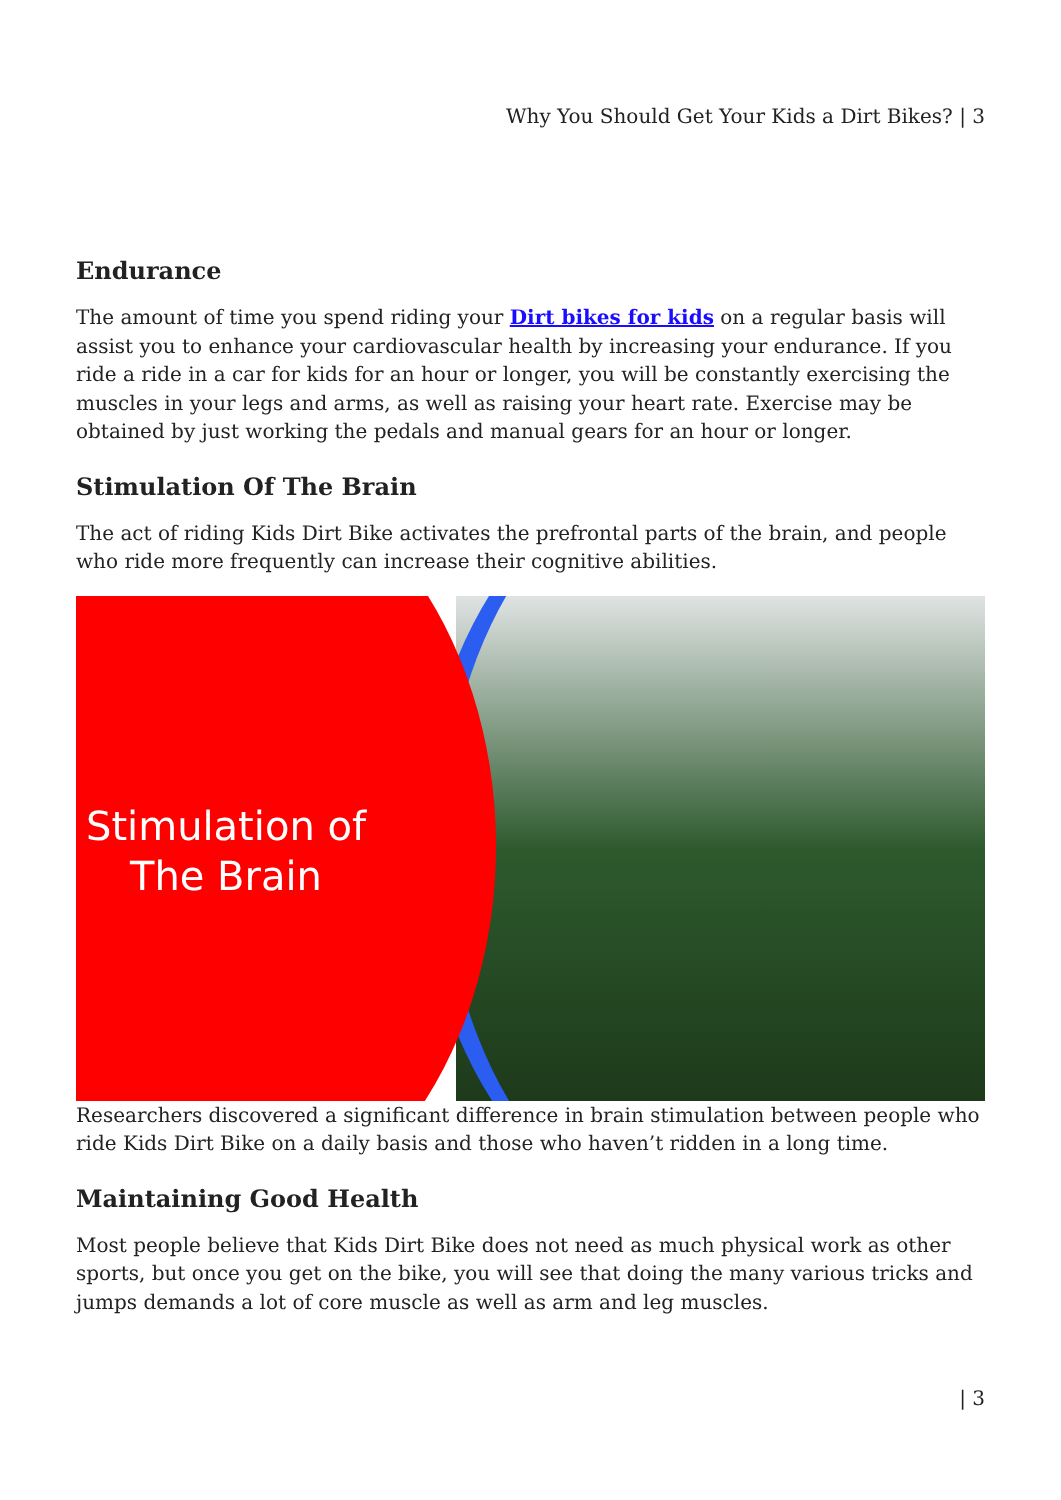Why You Should Get Your Kids a Dirt Bikes? | 3
Endurance
The amount of time you spend riding your Dirt bikes for kids on a regular basis will assist you to enhance your cardiovascular health by increasing your endurance. If you ride a ride in a car for kids for an hour or longer, you will be constantly exercising the muscles in your legs and arms, as well as raising your heart rate. Exercise may be obtained by just working the pedals and manual gears for an hour or longer.
Stimulation Of The Brain
The act of riding Kids Dirt Bike activates the prefrontal parts of the brain, and people who ride more frequently can increase their cognitive abilities.
Stimulation of
The Brain
Researchers discovered a significant difference in brain stimulation between people who ride Kids Dirt Bike on a daily basis and those who haven’t ridden in a long time.
Maintaining Good Health
Most people believe that Kids Dirt Bike does not need as much physical work as other sports, but once you get on the bike, you will see that doing the many various tricks and jumps demands a lot of core muscle as well as arm and leg muscles.
| 3